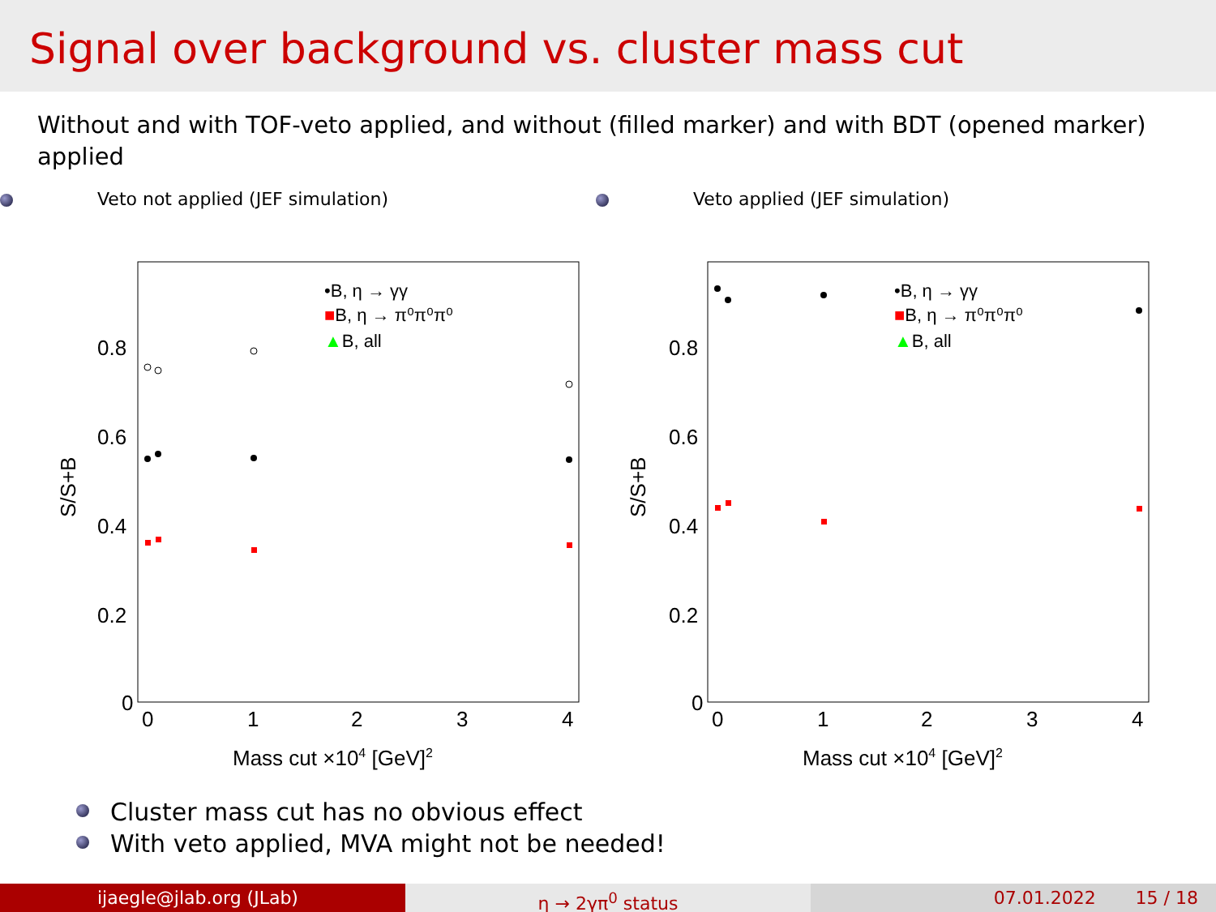Signal over background vs. cluster mass cut
Without and with TOF-veto applied, and without (filled marker) and with BDT (opened marker) applied
Veto not applied (JEF simulation)
0.8
0.6
0.4
0.2
0
0
1
2
3
4
Mass cut ×104 [GeV]2
S/S+B
•B, η → γγ
■B, η → π⁰π⁰π⁰
▲B, all
Veto applied (JEF simulation)
0.8
0.6
0.4
0.2
0
0
1
2
3
4
Mass cut ×104 [GeV]2
S/S+B
•B, η → γγ
■B, η → π⁰π⁰π⁰
▲B, all
Cluster mass cut has no obvious effect
With veto applied, MVA might not be needed!
ijaegle@jlab.org (JLab) η → 2γπ<sup>0</sup> status 07.01.2022 15 / 18